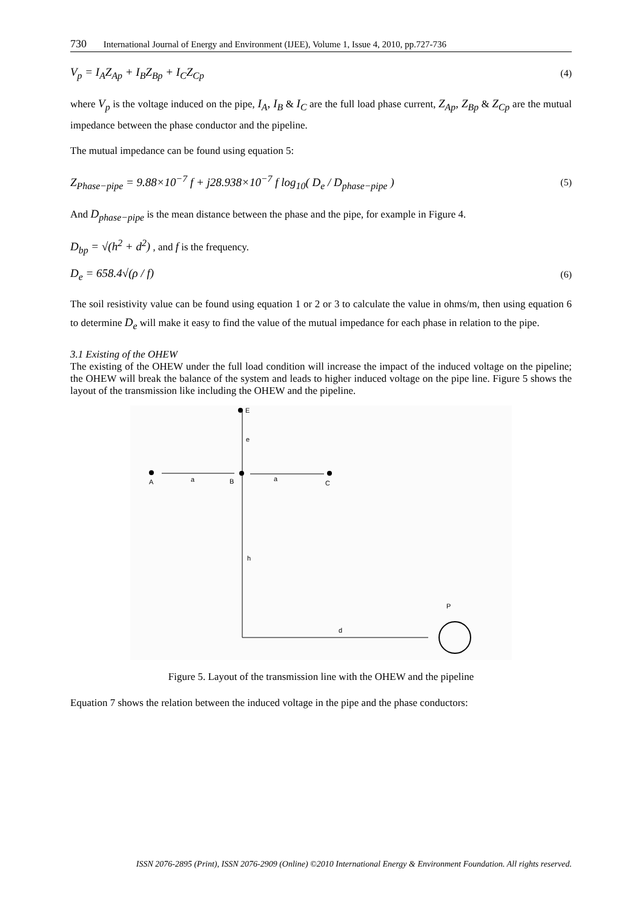730 International Journal of Energy and Environment (IJEE), Volume 1, Issue 4, 2010, pp.727-736
V<sub>p</sub> = I<sub>A</sub>Z<sub>Ap</sub> + I<sub>B</sub>Z<sub>Bp</sub> + I<sub>C</sub>Z<sub>Cp</sub> (4)
where V<sub>p</sub> is the voltage induced on the pipe, I<sub>A</sub>, I<sub>B</sub> & I<sub>C</sub> are the full load phase current, Z<sub>Ap</sub>, Z<sub>Bp</sub> & Z<sub>Cp</sub> are the mutual impedance between the phase conductor and the pipeline.
The mutual impedance can be found using equation 5:
Z<sub>Phase−pipe</sub> = 9.88×10<sup>−7</sup> f + j28.938×10<sup>−7</sup> f log<sub>10</sub>( D<sub>e</sub> / D<sub>phase−pipe</sub> ) (5)
And D<sub>phase−pipe</sub> is the mean distance between the phase and the pipe, for example in Figure 4.
D<sub>bp</sub> = √(h<sup>2</sup> + d<sup>2</sup>) , and f is the frequency.
D<sub>e</sub> = 658.4√(ρ / f) (6)
The soil resistivity value can be found using equation 1 or 2 or 3 to calculate the value in ohms/m, then using equation 6 to determine D<sub>e</sub> will make it easy to find the value of the mutual impedance for each phase in relation to the pipe.
3.1 Existing of the OHEW
The existing of the OHEW under the full load condition will increase the impact of the induced voltage on the pipeline; the OHEW will break the balance of the system and leads to higher induced voltage on the pipe line. Figure 5 shows the layout of the transmission like including the OHEW and the pipeline.
E
e
A
a
B
a
C
h
P
d
Figure 5. Layout of the transmission line with the OHEW and the pipeline
Equation 7 shows the relation between the induced voltage in the pipe and the phase conductors:
ISSN 2076-2895 (Print), ISSN 2076-2909 (Online) ©2010 International Energy & Environment Foundation. All rights reserved.